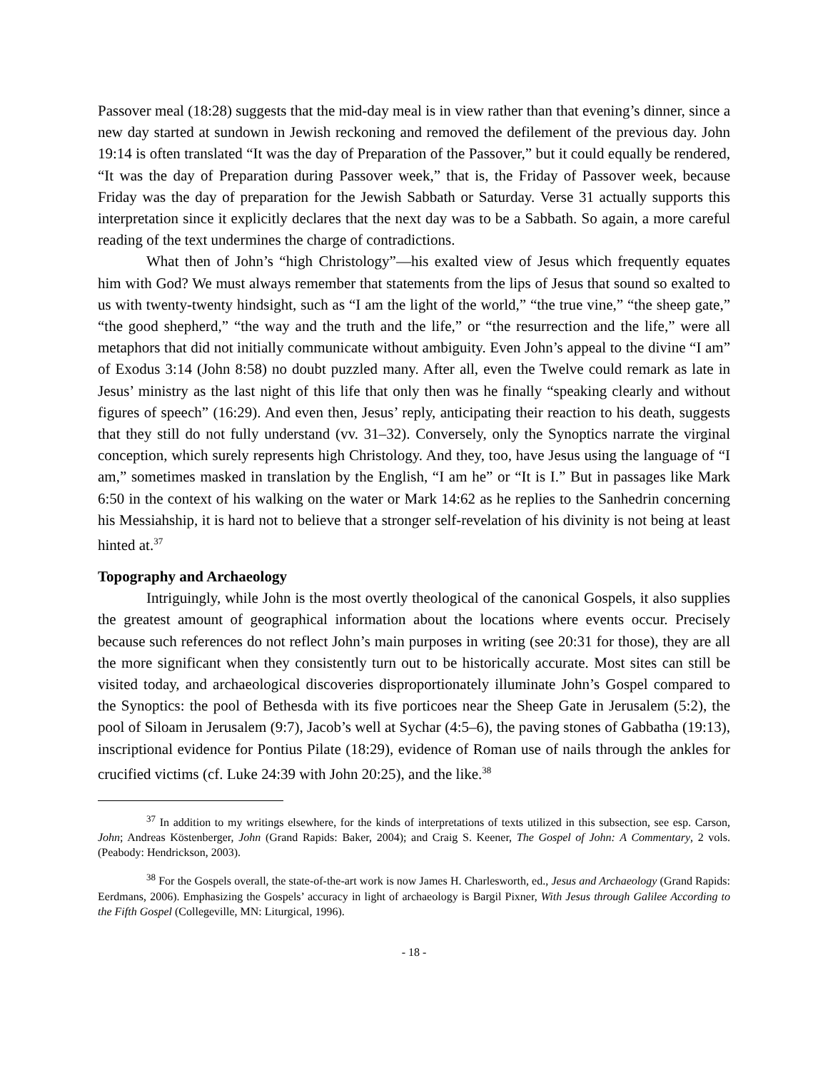Passover meal (18:28) suggests that the mid-day meal is in view rather than that evening’s dinner, since a new day started at sundown in Jewish reckoning and removed the defilement of the previous day. John 19:14 is often translated “It was the day of Preparation of the Passover,” but it could equally be rendered, “It was the day of Preparation during Passover week,” that is, the Friday of Passover week, because Friday was the day of preparation for the Jewish Sabbath or Saturday. Verse 31 actually supports this interpretation since it explicitly declares that the next day was to be a Sabbath. So again, a more careful reading of the text undermines the charge of contradictions.
What then of John’s “high Christology”—his exalted view of Jesus which frequently equates him with God? We must always remember that statements from the lips of Jesus that sound so exalted to us with twenty-twenty hindsight, such as “I am the light of the world,” “the true vine,” “the sheep gate,” “the good shepherd,” “the way and the truth and the life,” or “the resurrection and the life,” were all metaphors that did not initially communicate without ambiguity. Even John’s appeal to the divine “I am” of Exodus 3:14 (John 8:58) no doubt puzzled many. After all, even the Twelve could remark as late in Jesus’ ministry as the last night of this life that only then was he finally “speaking clearly and without figures of speech” (16:29). And even then, Jesus’ reply, anticipating their reaction to his death, suggests that they still do not fully understand (vv. 31–32). Conversely, only the Synoptics narrate the virginal conception, which surely represents high Christology. And they, too, have Jesus using the language of “I am,” sometimes masked in translation by the English, “I am he” or “It is I.” But in passages like Mark 6:50 in the context of his walking on the water or Mark 14:62 as he replies to the Sanhedrin concerning his Messiahship, it is hard not to believe that a stronger self-revelation of his divinity is not being at least hinted at.<sup>37</sup>
Topography and Archaeology
Intriguingly, while John is the most overtly theological of the canonical Gospels, it also supplies the greatest amount of geographical information about the locations where events occur. Precisely because such references do not reflect John’s main purposes in writing (see 20:31 for those), they are all the more significant when they consistently turn out to be historically accurate. Most sites can still be visited today, and archaeological discoveries disproportionately illuminate John’s Gospel compared to the Synoptics: the pool of Bethesda with its five porticoes near the Sheep Gate in Jerusalem (5:2), the pool of Siloam in Jerusalem (9:7), Jacob’s well at Sychar (4:5–6), the paving stones of Gabbatha (19:13), inscriptional evidence for Pontius Pilate (18:29), evidence of Roman use of nails through the ankles for crucified victims (cf. Luke 24:39 with John 20:25), and the like.<sup>38</sup>
<sup>37</sup> In addition to my writings elsewhere, for the kinds of interpretations of texts utilized in this subsection, see esp. Carson, John; Andreas Köstenberger, John (Grand Rapids: Baker, 2004); and Craig S. Keener, The Gospel of John: A Commentary, 2 vols. (Peabody: Hendrickson, 2003).
<sup>38</sup> For the Gospels overall, the state-of-the-art work is now James H. Charlesworth, ed., Jesus and Archaeology (Grand Rapids: Eerdmans, 2006). Emphasizing the Gospels’ accuracy in light of archaeology is Bargil Pixner, With Jesus through Galilee According to the Fifth Gospel (Collegeville, MN: Liturgical, 1996).
- 18 -